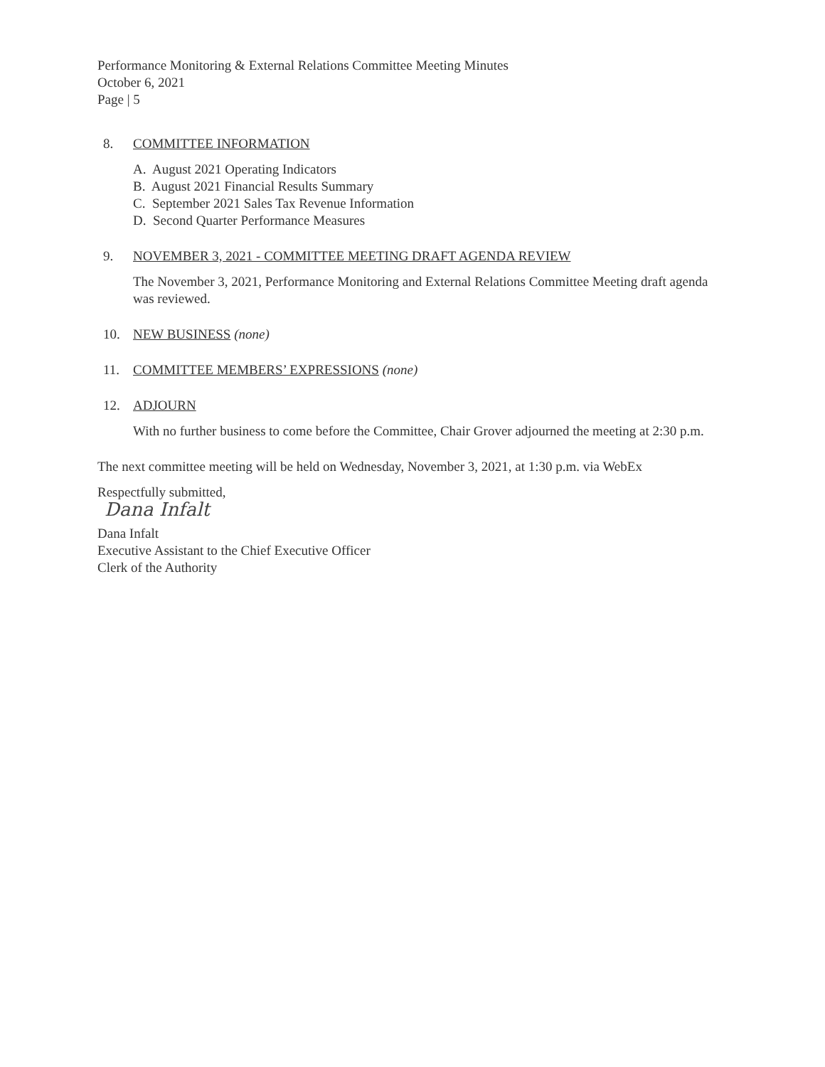Performance Monitoring & External Relations Committee Meeting Minutes
October 6, 2021
Page | 5
8. COMMITTEE INFORMATION
A. August 2021 Operating Indicators
B. August 2021 Financial Results Summary
C. September 2021 Sales Tax Revenue Information
D. Second Quarter Performance Measures
9. NOVEMBER 3, 2021 - COMMITTEE MEETING DRAFT AGENDA REVIEW
The November 3, 2021, Performance Monitoring and External Relations Committee Meeting draft agenda was reviewed.
10. NEW BUSINESS (none)
11. COMMITTEE MEMBERS’ EXPRESSIONS (none)
12. ADJOURN
With no further business to come before the Committee, Chair Grover adjourned the meeting at 2:30 p.m.
The next committee meeting will be held on Wednesday, November 3, 2021, at 1:30 p.m. via WebEx
Respectfully submitted,
Dana Infalt
Dana Infalt
Executive Assistant to the Chief Executive Officer
Clerk of the Authority